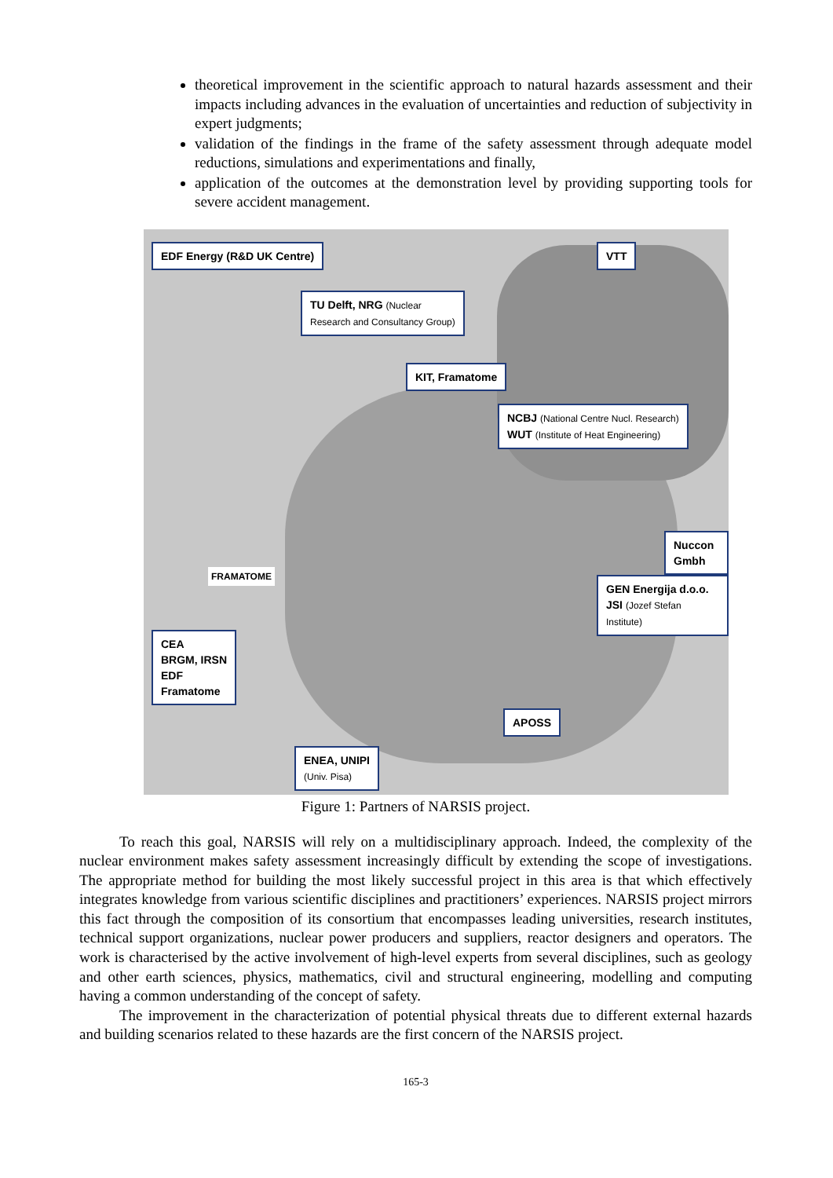theoretical improvement in the scientific approach to natural hazards assessment and their impacts including advances in the evaluation of uncertainties and reduction of subjectivity in expert judgments;
validation of the findings in the frame of the safety assessment through adequate model reductions, simulations and experimentations and finally,
application of the outcomes at the demonstration level by providing supporting tools for severe accident management.
EDF Energy (R&D UK Centre) VTT
TU Delft, NRG (Nuclear
Research and Consultancy Group)
KIT, Framatome
NCBJ (National Centre Nucl. Research)
WUT (Institute of Heat Engineering)
Nuccon Gmbh
FRAMATOME
GEN Energija d.o.o.
JSI (Jozef Stefan Institute)
CEA
BRGM, IRSN
EDF
Framatome
APOSS
ENEA, UNIPI
(Univ. Pisa)
Figure 1: Partners of NARSIS project.
To reach this goal, NARSIS will rely on a multidisciplinary approach. Indeed, the complexity of the nuclear environment makes safety assessment increasingly difficult by extending the scope of investigations. The appropriate method for building the most likely successful project in this area is that which effectively integrates knowledge from various scientific disciplines and practitioners’ experiences. NARSIS project mirrors this fact through the composition of its consortium that encompasses leading universities, research institutes, technical support organizations, nuclear power producers and suppliers, reactor designers and operators. The work is characterised by the active involvement of high-level experts from several disciplines, such as geology and other earth sciences, physics, mathematics, civil and structural engineering, modelling and computing having a common understanding of the concept of safety.
The improvement in the characterization of potential physical threats due to different external hazards and building scenarios related to these hazards are the first concern of the NARSIS project.
165-3